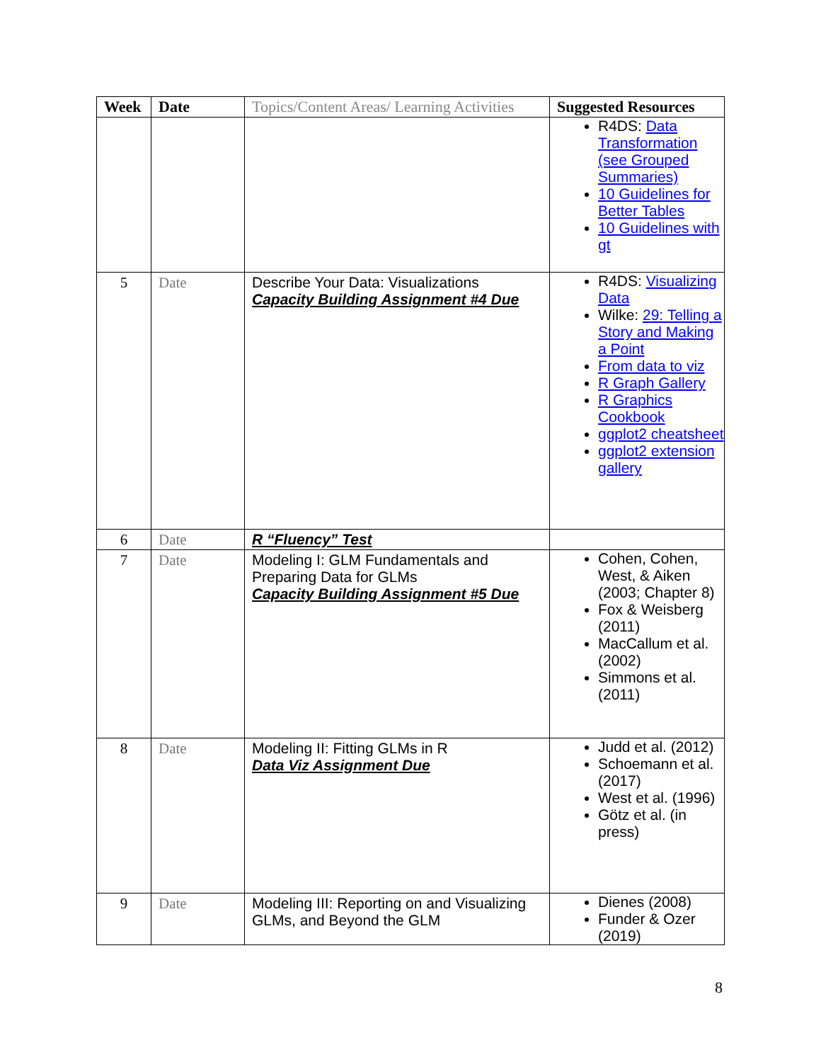| Week | Date | Topics/Content Areas/ Learning Activities | Suggested Resources |
| --- | --- | --- | --- |
| | | | R4DS: Data Transformation (see Grouped Summaries) 10 Guidelines for Better Tables 10 Guidelines with gt |
| 5 | Date | Describe Your Data: Visualizations Capacity Building Assignment #4 Due | R4DS: Visualizing Data Wilke: 29: Telling a Story and Making a Point From data to viz R Graph Gallery R Graphics Cookbook ggplot2 cheatsheet ggplot2 extension gallery |
| 6 | Date | R “Fluency” Test | |
| 7 | Date | Modeling I: GLM Fundamentals and Preparing Data for GLMs Capacity Building Assignment #5 Due | Cohen, Cohen, West, & Aiken (2003; Chapter 8) Fox & Weisberg (2011) MacCallum et al. (2002) Simmons et al. (2011) |
| 8 | Date | Modeling II: Fitting GLMs in R Data Viz Assignment Due | Judd et al. (2012) Schoemann et al. (2017) West et al. (1996) Götz et al. (in press) |
| 9 | Date | Modeling III: Reporting on and Visualizing GLMs, and Beyond the GLM | Dienes (2008) Funder & Ozer (2019) |
8